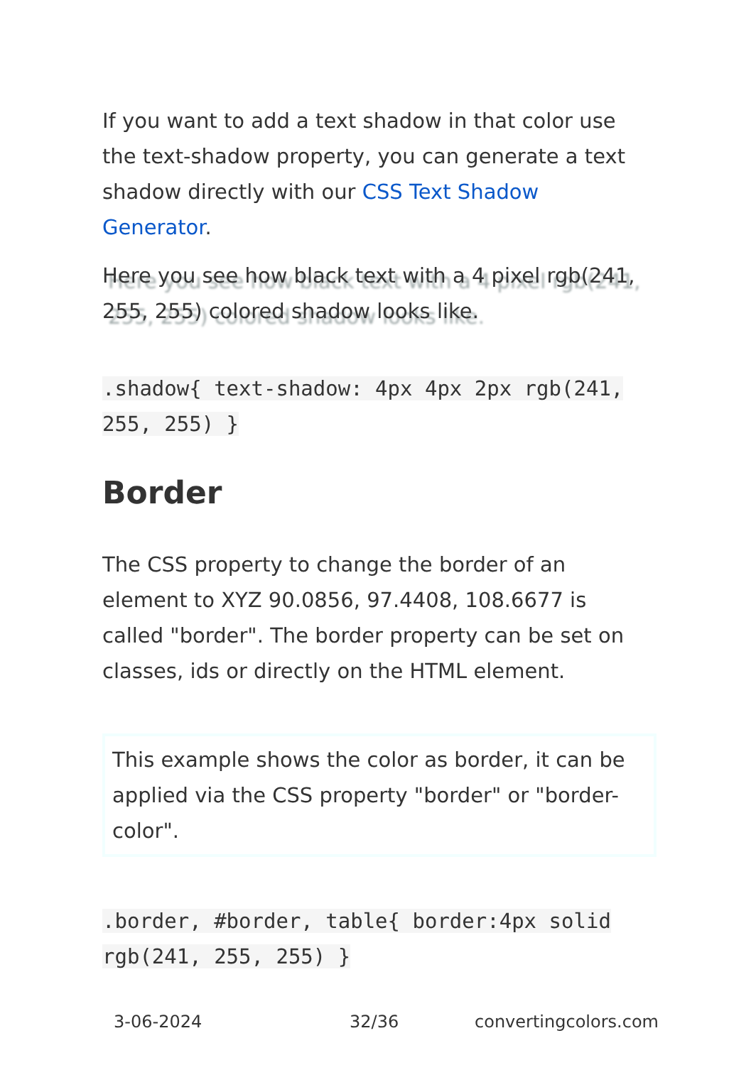If you want to add a text shadow in that color use the text-shadow property, you can generate a text shadow directly with our CSS Text Shadow Generator.
Here you see how black text with a 4 pixel rgb(241, 255, 255) colored shadow looks like.
.shadow{ text-shadow: 4px 4px 2px rgb(241, 255, 255) }
Border
The CSS property to change the border of an element to XYZ 90.0856, 97.4408, 108.6677 is called "border". The border property can be set on classes, ids or directly on the HTML element.
This example shows the color as border, it can be applied via the CSS property "border" or "border-color".
.border, #border, table{ border:4px solid rgb(241, 255, 255) }
3-06-2024 32/36 convertingcolors.com